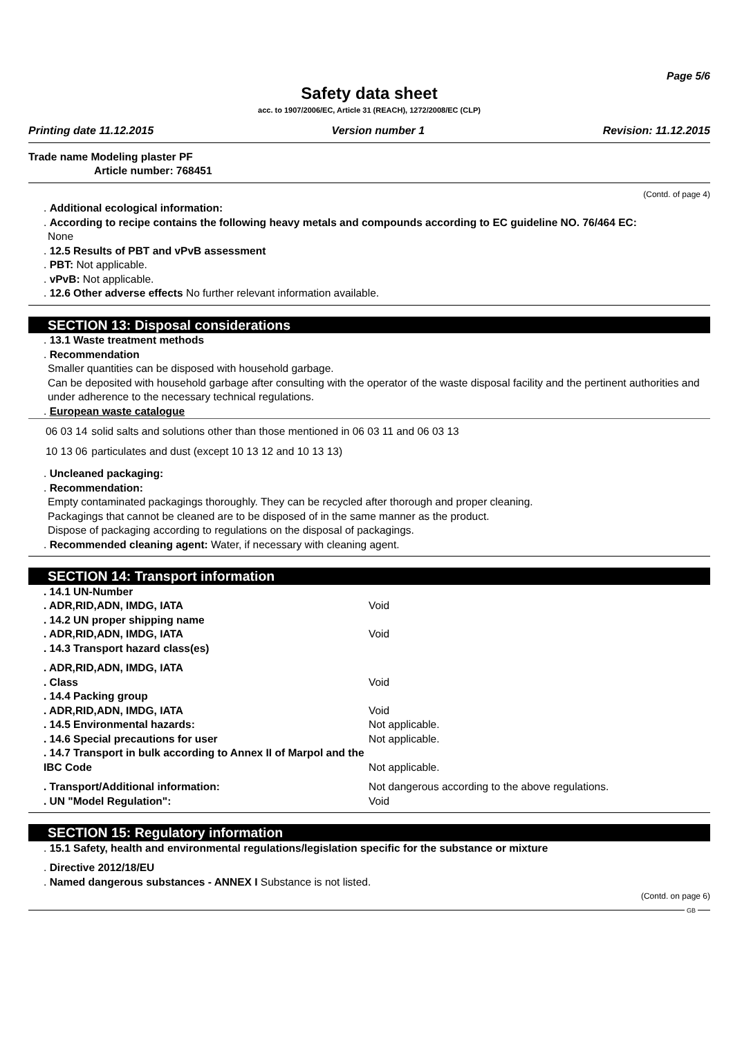Page 5/6
Safety data sheet
acc. to 1907/2006/EC, Article 31 (REACH), 1272/2008/EC (CLP)
Printing date 11.12.2015 Version number 1 Revision: 11.12.2015
Trade name Modeling plaster PF
Article number: 768451
(Contd. of page 4)
. Additional ecological information:
. According to recipe contains the following heavy metals and compounds according to EC guideline NO. 76/464 EC:
None
. 12.5 Results of PBT and vPvB assessment
. PBT: Not applicable.
. vPvB: Not applicable.
. 12.6 Other adverse effects No further relevant information available.
SECTION 13: Disposal considerations
. 13.1 Waste treatment methods
. Recommendation
Smaller quantities can be disposed with household garbage.
Can be deposited with household garbage after consulting with the operator of the waste disposal facility and the pertinent authorities and under adherence to the necessary technical regulations.
. European waste catalogue
| 06 03 14 | solid salts and solutions other than those mentioned in 06 03 11 and 06 03 13 |
| 10 13 06 | particulates and dust (except 10 13 12 and 10 13 13) |
. Uncleaned packaging:
. Recommendation:
Empty contaminated packagings thoroughly. They can be recycled after thorough and proper cleaning.
Packagings that cannot be cleaned are to be disposed of in the same manner as the product.
Dispose of packaging according to regulations on the disposal of packagings.
. Recommended cleaning agent: Water, if necessary with cleaning agent.
SECTION 14: Transport information
| . 14.1 UN-Number | |
| . ADR,RID,ADN, IMDG, IATA | Void |
| . 14.2 UN proper shipping name | |
| . ADR,RID,ADN, IMDG, IATA | Void |
| . 14.3 Transport hazard class(es) | |
| . ADR,RID,ADN, IMDG, IATA | |
| . Class | Void |
| . 14.4 Packing group | |
| . ADR,RID,ADN, IMDG, IATA | Void |
| . 14.5 Environmental hazards: | Not applicable. |
| . 14.6 Special precautions for user | Not applicable. |
| . 14.7 Transport in bulk according to Annex II of Marpol and the IBC Code | Not applicable. |
| . Transport/Additional information: | Not dangerous according to the above regulations. |
| . UN "Model Regulation": | Void |
SECTION 15: Regulatory information
. 15.1 Safety, health and environmental regulations/legislation specific for the substance or mixture
. Directive 2012/18/EU
. Named dangerous substances - ANNEX I Substance is not listed.
(Contd. on page 6)
GB